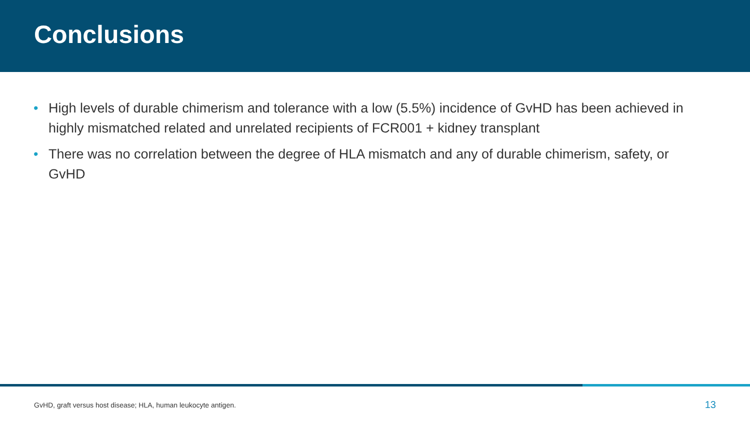Conclusions
• High levels of durable chimerism and tolerance with a low (5.5%) incidence of GvHD has been achieved in highly mismatched related and unrelated recipients of FCR001 + kidney transplant
• There was no correlation between the degree of HLA mismatch and any of durable chimerism, safety, or GvHD
GvHD, graft versus host disease; HLA, human leukocyte antigen. 13